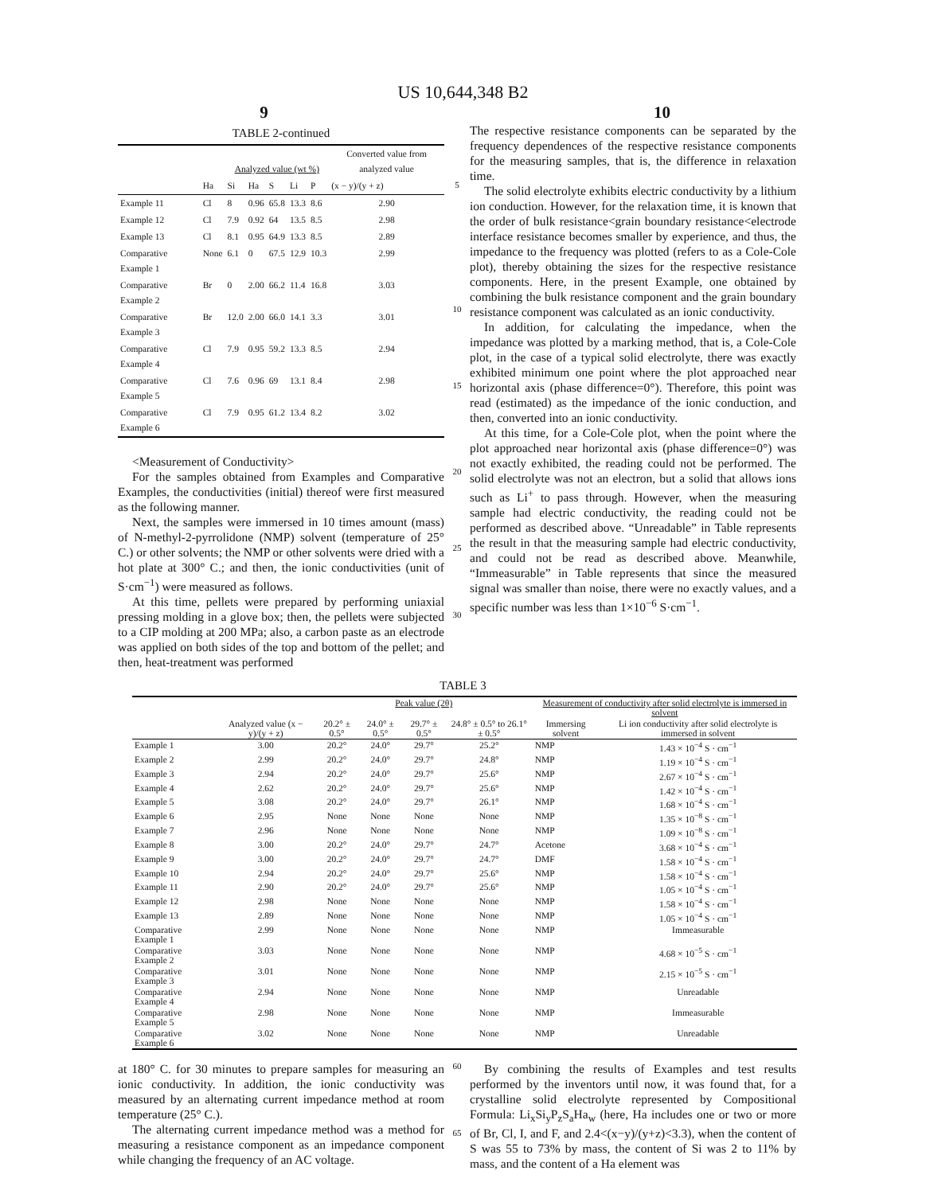US 10,644,348 B2
9 10
TABLE 2-continued
| | | Analyzed value (wt %) | | | | | Converted value from analyzed value |
| --- | --- | --- | --- | --- | --- | --- | --- |
| | Ha | Si | Ha | S | Li | P | (x − y)/(y + z) |
| Example 11 | Cl | 8 | 0.96 | 65.8 | 13.3 | 8.6 | 2.90 |
| Example 12 | Cl | 7.9 | 0.92 | 64 | 13.5 | 8.5 | 2.98 |
| Example 13 | Cl | 8.1 | 0.95 | 64.9 | 13.3 | 8.5 | 2.89 |
| Comparative Example 1 | None | 6.1 | 0 | 67.5 | 12.9 | 10.3 | 2.99 |
| Comparative Example 2 | Br | 0 | 2.00 | 66.2 | 11.4 | 16.8 | 3.03 |
| Comparative Example 3 | Br | 12.0 | 2.00 | 66.0 | 14.1 | 3.3 | 3.01 |
| Comparative Example 4 | Cl | 7.9 | 0.95 | 59.2 | 13.3 | 8.5 | 2.94 |
| Comparative Example 5 | Cl | 7.6 | 0.96 | 69 | 13.1 | 8.4 | 2.98 |
| Comparative Example 6 | Cl | 7.9 | 0.95 | 61.2 | 13.4 | 8.2 | 3.02 |
<Measurement of Conductivity>
For the samples obtained from Examples and Comparative Examples, the conductivities (initial) thereof were first measured as the following manner.
Next, the samples were immersed in 10 times amount (mass) of N-methyl-2-pyrrolidone (NMP) solvent (temperature of 25° C.) or other solvents; the NMP or other solvents were dried with a hot plate at 300° C.; and then, the ionic conductivities (unit of S·cm<sup>−1</sup>) were measured as follows.
At this time, pellets were prepared by performing uniaxial pressing molding in a glove box; then, the pellets were subjected to a CIP molding at 200 MPa; also, a carbon paste as an electrode was applied on both sides of the top and bottom of the pellet; and then, heat-treatment was performed
5
10
15
20
25
30
The respective resistance components can be separated by the frequency dependences of the respective resistance components for the measuring samples, that is, the difference in relaxation time.
The solid electrolyte exhibits electric conductivity by a lithium ion conduction. However, for the relaxation time, it is known that the order of bulk resistance<grain boundary resistance<electrode interface resistance becomes smaller by experience, and thus, the impedance to the frequency was plotted (refers to as a Cole-Cole plot), thereby obtaining the sizes for the respective resistance components. Here, in the present Example, one obtained by combining the bulk resistance component and the grain boundary resistance component was calculated as an ionic conductivity.
In addition, for calculating the impedance, when the impedance was plotted by a marking method, that is, a Cole-Cole plot, in the case of a typical solid electrolyte, there was exactly exhibited minimum one point where the plot approached near horizontal axis (phase difference=0°). Therefore, this point was read (estimated) as the impedance of the ionic conduction, and then, converted into an ionic conductivity.
At this time, for a Cole-Cole plot, when the point where the plot approached near horizontal axis (phase difference=0°) was not exactly exhibited, the reading could not be performed. The solid electrolyte was not an electron, but a solid that allows ions such as Li<sup>+</sup> to pass through. However, when the measuring sample had electric conductivity, the reading could not be performed as described above. “Unreadable” in Table represents the result in that the measuring sample had electric conductivity, and could not be read as described above. Meanwhile, “Immeasurable” in Table represents that since the measured signal was smaller than noise, there were no exactly values, and a specific number was less than 1×10<sup>−6</sup> S·cm<sup>−1</sup>.
TABLE 3
| | | Peak value (2θ) | | | | Measurement of conductivity after solid electrolyte is immersed in solvent | |
| --- | --- | --- | --- | --- | --- | --- | --- |
| | Analyzed value (x − y)/(y + z) | 20.2° ± 0.5° | 24.0° ± 0.5° | 29.7° ± 0.5° | 24.8° ± 0.5° to 26.1° ± 0.5° | Immersing solvent | Li ion conductivity after solid electrolyte is immersed in solvent |
| Example 1 | 3.00 | 20.2° | 24.0° | 29.7° | 25.2° | NMP | 1.43 × 10<sup>−4</sup> S · cm<sup>−1</sup> |
| Example 2 | 2.99 | 20.2° | 24.0° | 29.7° | 24.8° | NMP | 1.19 × 10<sup>−4</sup> S · cm<sup>−1</sup> |
| Example 3 | 2.94 | 20.2° | 24.0° | 29.7° | 25.6° | NMP | 2.67 × 10<sup>−4</sup> S · cm<sup>−1</sup> |
| Example 4 | 2.62 | 20.2° | 24.0° | 29.7° | 25.6° | NMP | 1.42 × 10<sup>−4</sup> S · cm<sup>−1</sup> |
| Example 5 | 3.08 | 20.2° | 24.0° | 29.7° | 26.1° | NMP | 1.68 × 10<sup>−4</sup> S · cm<sup>−1</sup> |
| Example 6 | 2.95 | None | None | None | None | NMP | 1.35 × 10<sup>−8</sup> S · cm<sup>−1</sup> |
| Example 7 | 2.96 | None | None | None | None | NMP | 1.09 × 10<sup>−8</sup> S · cm<sup>−1</sup> |
| Example 8 | 3.00 | 20.2° | 24.0° | 29.7° | 24.7° | Acetone | 3.68 × 10<sup>−4</sup> S · cm<sup>−1</sup> |
| Example 9 | 3.00 | 20.2° | 24.0° | 29.7° | 24.7° | DMF | 1.58 × 10<sup>−4</sup> S · cm<sup>−1</sup> |
| Example 10 | 2.94 | 20.2° | 24.0° | 29.7° | 25.6° | NMP | 1.58 × 10<sup>−4</sup> S · cm<sup>−1</sup> |
| Example 11 | 2.90 | 20.2° | 24.0° | 29.7° | 25.6° | NMP | 1.05 × 10<sup>−4</sup> S · cm<sup>−1</sup> |
| Example 12 | 2.98 | None | None | None | None | NMP | 1.58 × 10<sup>−4</sup> S · cm<sup>−1</sup> |
| Example 13 | 2.89 | None | None | None | None | NMP | 1.05 × 10<sup>−4</sup> S · cm<sup>−1</sup> |
| Comparative Example 1 | 2.99 | None | None | None | None | NMP | Immeasurable |
| Comparative Example 2 | 3.03 | None | None | None | None | NMP | 4.68 × 10<sup>−5</sup> S · cm<sup>−1</sup> |
| Comparative Example 3 | 3.01 | None | None | None | None | NMP | 2.15 × 10<sup>−5</sup> S · cm<sup>−1</sup> |
| Comparative Example 4 | 2.94 | None | None | None | None | NMP | Unreadable |
| Comparative Example 5 | 2.98 | None | None | None | None | NMP | Immeasurable |
| Comparative Example 6 | 3.02 | None | None | None | None | NMP | Unreadable |
at 180° C. for 30 minutes to prepare samples for measuring an ionic conductivity. In addition, the ionic conductivity was measured by an alternating current impedance method at room temperature (25° C.).
The alternating current impedance method was a method for measuring a resistance component as an impedance component while changing the frequency of an AC voltage.
60
65
By combining the results of Examples and test results performed by the inventors until now, it was found that, for a crystalline solid electrolyte represented by Compositional Formula: Li<sub>x</sub>Si<sub>y</sub>P<sub>z</sub>S<sub>a</sub>Ha<sub>w</sub> (here, Ha includes one or two or more of Br, Cl, I, and F, and 2.4<(x−y)/(y+z)<3.3), when the content of S was 55 to 73% by mass, the content of Si was 2 to 11% by mass, and the content of a Ha element was